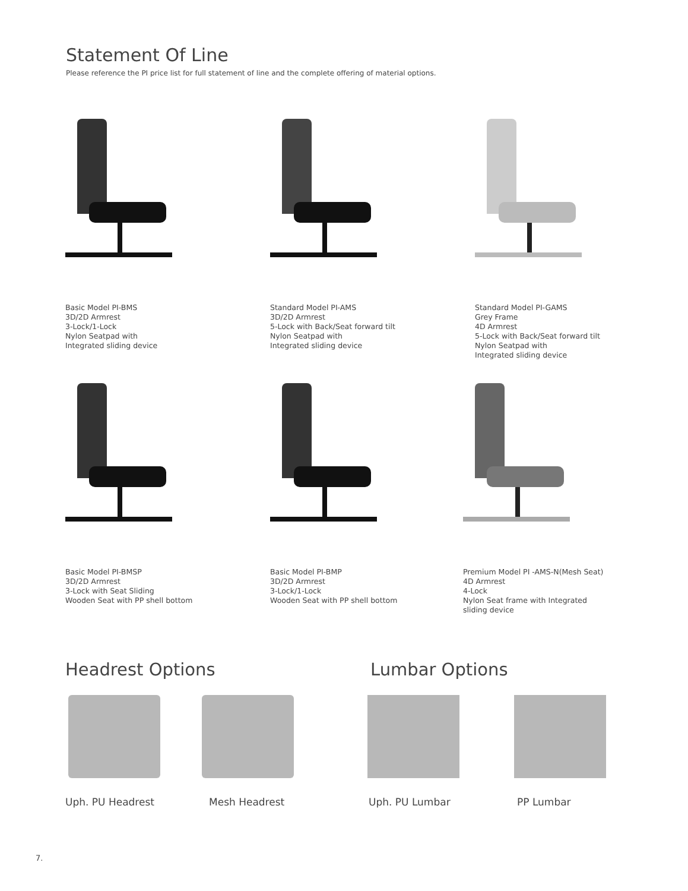Statement Of Line
Please reference the PI price list for full statement of line and the complete offering of material options.
Basic Model PI-BMS
3D/2D Armrest
3-Lock/1-Lock
Nylon Seatpad with
Integrated sliding device
Standard Model PI-AMS
3D/2D Armrest
5-Lock with Back/Seat forward tilt
Nylon Seatpad with
Integrated sliding device
Standard Model PI-GAMS
Grey Frame
4D Armrest
5-Lock with Back/Seat forward tilt
Nylon Seatpad with
Integrated sliding device
Basic Model PI-BMSP
3D/2D Armrest
3-Lock with Seat Sliding
Wooden Seat with PP shell bottom
Basic Model PI-BMP
3D/2D Armrest
3-Lock/1-Lock
Wooden Seat with PP shell bottom
Premium Model PI -AMS-N(Mesh Seat)
4D Armrest
4-Lock
Nylon Seat frame with Integrated
sliding device
Headrest Options Lumbar Options
Uph. PU Headrest Mesh Headrest Uph. PU Lumbar PP Lumbar
7.